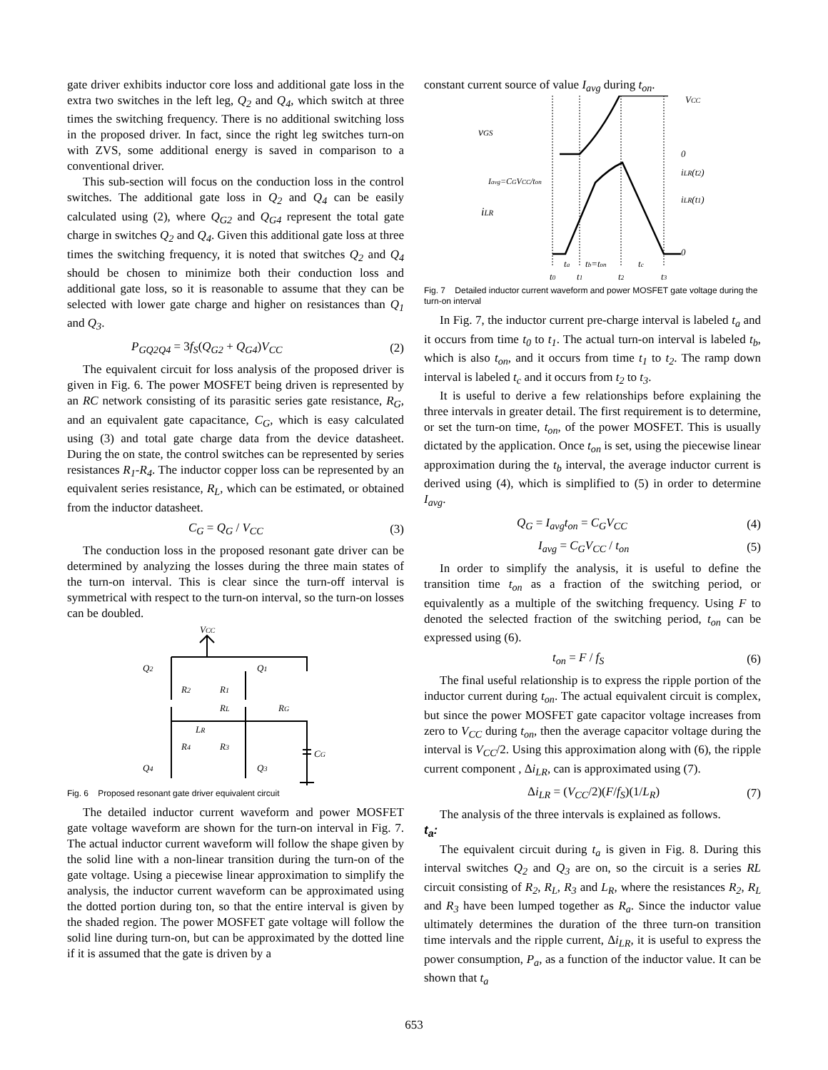gate driver exhibits inductor core loss and additional gate loss in the extra two switches in the left leg, Q<sub>2</sub> and Q<sub>4</sub>, which switch at three times the switching frequency. There is no additional switching loss in the proposed driver. In fact, since the right leg switches turn-on with ZVS, some additional energy is saved in comparison to a conventional driver.
This sub-section will focus on the conduction loss in the control switches. The additional gate loss in Q<sub>2</sub> and Q<sub>4</sub> can be easily calculated using (2), where Q<sub>G2</sub> and Q<sub>G4</sub> represent the total gate charge in switches Q<sub>2</sub> and Q<sub>4</sub>. Given this additional gate loss at three times the switching frequency, it is noted that switches Q<sub>2</sub> and Q<sub>4</sub> should be chosen to minimize both their conduction loss and additional gate loss, so it is reasonable to assume that they can be selected with lower gate charge and higher on resistances than Q<sub>1</sub> and Q<sub>3</sub>.
P<sub>GQ2Q4</sub> = 3f<sub>S</sub>(Q<sub>G2</sub> + Q<sub>G4</sub>)V<sub>CC</sub> (2)
The equivalent circuit for loss analysis of the proposed driver is given in Fig. 6. The power MOSFET being driven is represented by an RC network consisting of its parasitic series gate resistance, R<sub>G</sub>, and an equivalent gate capacitance, C<sub>G</sub>, which is easy calculated using (3) and total gate charge data from the device datasheet. During the on state, the control switches can be represented by series resistances R<sub>1</sub>-R<sub>4</sub>. The inductor copper loss can be represented by an equivalent series resistance, R<sub>L</sub>, which can be estimated, or obtained from the inductor datasheet.
C<sub>G</sub> = Q<sub>G</sub> / V<sub>CC</sub> (3)
The conduction loss in the proposed resonant gate driver can be determined by analyzing the losses during the three main states of the turn-on interval. This is clear since the turn-off interval is symmetrical with respect to the turn-on interval, so the turn-on losses can be doubled.
VCC
Q2
Q1
R2
R1
RL
RG
LR
R4
R3
CG
Q4
Q3
Fig. 6 Proposed resonant gate driver equivalent circuit
The detailed inductor current waveform and power MOSFET gate voltage waveform are shown for the turn-on interval in Fig. 7. The actual inductor current waveform will follow the shape given by the solid line with a non-linear transition during the turn-on of the gate voltage. Using a piecewise linear approximation to simplify the analysis, the inductor current waveform can be approximated using the dotted portion during ton, so that the entire interval is given by the shaded region. The power MOSFET gate voltage will follow the solid line during turn-on, but can be approximated by the dotted line if it is assumed that the gate is driven by a
constant current source of value I<sub>avg</sub> during t<sub>on</sub>.
VCC
vGS
0
Iavg=CGVCC/ton
iLR(t2)
iLR(t1)
iLR
0
ta
tb=ton
tc
t0
t1
t2
t3
Fig. 7 Detailed inductor current waveform and power MOSFET gate voltage during the turn-on interval
In Fig. 7, the inductor current pre-charge interval is labeled t<sub>a</sub> and it occurs from time t<sub>0</sub> to t<sub>1</sub>. The actual turn-on interval is labeled t<sub>b</sub>, which is also t<sub>on</sub>, and it occurs from time t<sub>1</sub> to t<sub>2</sub>. The ramp down interval is labeled t<sub>c</sub> and it occurs from t<sub>2</sub> to t<sub>3</sub>.
It is useful to derive a few relationships before explaining the three intervals in greater detail. The first requirement is to determine, or set the turn-on time, t<sub>on</sub>, of the power MOSFET. This is usually dictated by the application. Once t<sub>on</sub> is set, using the piecewise linear approximation during the t<sub>b</sub> interval, the average inductor current is derived using (4), which is simplified to (5) in order to determine I<sub>avg</sub>.
Q<sub>G</sub> = I<sub>avg</sub>t<sub>on</sub> = C<sub>G</sub>V<sub>CC</sub> (4)
I<sub>avg</sub> = C<sub>G</sub>V<sub>CC</sub> / t<sub>on</sub> (5)
In order to simplify the analysis, it is useful to define the transition time t<sub>on</sub> as a fraction of the switching period, or equivalently as a multiple of the switching frequency. Using F to denoted the selected fraction of the switching period, t<sub>on</sub> can be expressed using (6).
t<sub>on</sub> = F / f<sub>S</sub> (6)
The final useful relationship is to express the ripple portion of the inductor current during t<sub>on</sub>. The actual equivalent circuit is complex, but since the power MOSFET gate capacitor voltage increases from zero to V<sub>CC</sub> during t<sub>on</sub>, then the average capacitor voltage during the interval is V<sub>CC</sub>/2. Using this approximation along with (6), the ripple current component , Δi<sub>LR</sub>, can is approximated using (7).
Δi<sub>LR</sub> = (V<sub>CC</sub>/2)(F/f<sub>S</sub>)(1/L<sub>R</sub>) (7)
The analysis of the three intervals is explained as follows.
t<sub>a</sub>:
The equivalent circuit during t<sub>a</sub> is given in Fig. 8. During this interval switches Q<sub>2</sub> and Q<sub>3</sub> are on, so the circuit is a series RL circuit consisting of R<sub>2</sub>, R<sub>L</sub>, R<sub>3</sub> and L<sub>R</sub>, where the resistances R<sub>2</sub>, R<sub>L</sub> and R<sub>3</sub> have been lumped together as R<sub>a</sub>. Since the inductor value ultimately determines the duration of the three turn-on transition time intervals and the ripple current, Δi<sub>LR</sub>, it is useful to express the power consumption, P<sub>a</sub>, as a function of the inductor value. It can be shown that t<sub>a</sub>
653